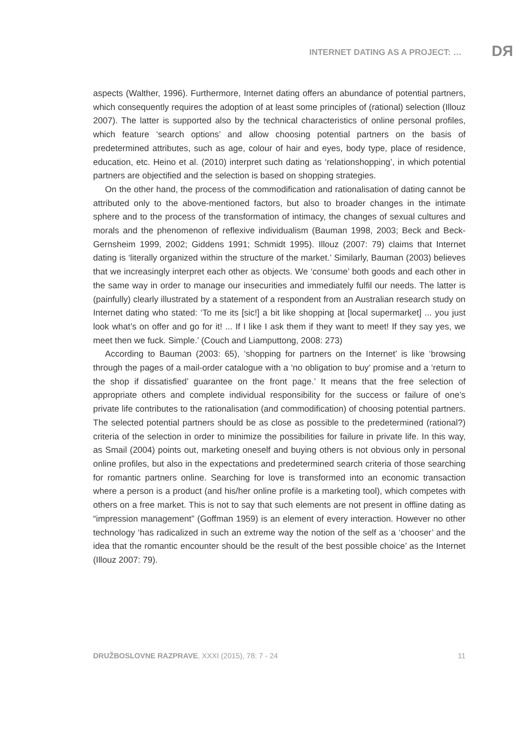INTERNET DATING AS A PROJECT: …
DЯ
aspects (Walther, 1996). Furthermore, Internet dating offers an abundance of potential partners, which consequently requires the adoption of at least some principles of (rational) selection (Illouz 2007). The latter is supported also by the technical characteristics of online personal profiles, which feature ‘search options’ and allow choosing potential partners on the basis of predetermined attributes, such as age, colour of hair and eyes, body type, place of residence, education, etc. Heino et al. (2010) interpret such dating as ‘relationshopping’, in which potential partners are objectified and the selection is based on shopping strategies.
On the other hand, the process of the commodification and rationalisation of dating cannot be attributed only to the above-mentioned factors, but also to broader changes in the intimate sphere and to the process of the transformation of intimacy, the changes of sexual cultures and morals and the phenomenon of reflexive individualism (Bauman 1998, 2003; Beck and Beck-Gernsheim 1999, 2002; Giddens 1991; Schmidt 1995). Illouz (2007: 79) claims that Internet dating is ‘literally organized within the structure of the market.’ Similarly, Bauman (2003) believes that we increasingly interpret each other as objects. We ‘consume’ both goods and each other in the same way in order to manage our insecurities and immediately fulfil our needs. The latter is (painfully) clearly illustrated by a statement of a respondent from an Australian research study on Internet dating who stated: ‘To me its [sic!] a bit like shopping at [local supermarket] ... you just look what’s on offer and go for it! ... If I like I ask them if they want to meet! If they say yes, we meet then we fuck. Simple.’ (Couch and Liamputtong, 2008: 273)
According to Bauman (2003: 65), ‘shopping for partners on the Internet’ is like ‘browsing through the pages of a mail-order catalogue with a ‘no obligation to buy’ promise and a ‘return to the shop if dissatisfied’ guarantee on the front page.’ It means that the free selection of appropriate others and complete individual responsibility for the success or failure of one’s private life contributes to the rationalisation (and commodification) of choosing potential partners. The selected potential partners should be as close as possible to the predetermined (rational?) criteria of the selection in order to minimize the possibilities for failure in private life. In this way, as Smail (2004) points out, marketing oneself and buying others is not obvious only in personal online profiles, but also in the expectations and predetermined search criteria of those searching for romantic partners online. Searching for love is transformed into an economic transaction where a person is a product (and his/her online profile is a marketing tool), which competes with others on a free market. This is not to say that such elements are not present in offline dating as “impression management” (Goffman 1959) is an element of every interaction. However no other technology ‘has radicalized in such an extreme way the notion of the self as a ‘chooser’ and the idea that the romantic encounter should be the result of the best possible choice’ as the Internet (Illouz 2007: 79).
DRUŽBOSLOVNE RAZPRAVE, XXXI (2015), 78: 7 - 24 11